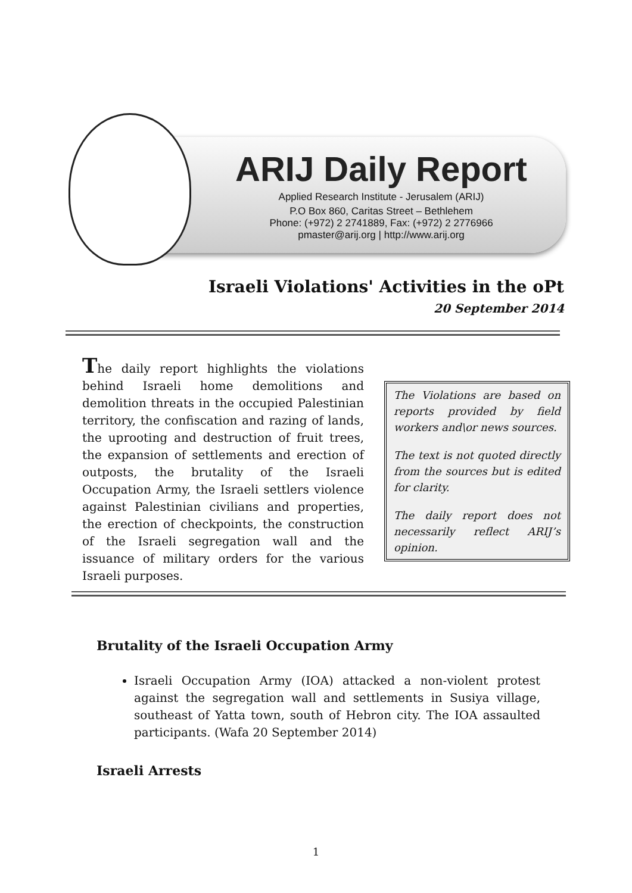ARIJ Daily Report
Applied Research Institute - Jerusalem (ARIJ)
P.O Box 860, Caritas Street – Bethlehem
Phone: (+972) 2 2741889, Fax: (+972) 2 2776966
pmaster@arij.org | http://www.arij.org
Israeli Violations' Activities in the oPt
20 September 2014
The daily report highlights the violations behind Israeli home demolitions and demolition threats in the occupied Palestinian territory, the confiscation and razing of lands, the uprooting and destruction of fruit trees, the expansion of settlements and erection of outposts, the brutality of the Israeli Occupation Army, the Israeli settlers violence against Palestinian civilians and properties, the erection of checkpoints, the construction of the Israeli segregation wall and the issuance of military orders for the various Israeli purposes.
The Violations are based on reports provided by field workers and\or news sources.
The text is not quoted directly from the sources but is edited for clarity.
The daily report does not necessarily reflect ARIJ’s opinion.
Brutality of the Israeli Occupation Army
Israeli Occupation Army (IOA) attacked a non-violent protest against the segregation wall and settlements in Susiya village, southeast of Yatta town, south of Hebron city. The IOA assaulted participants. (Wafa 20 September 2014)
Israeli Arrests
1